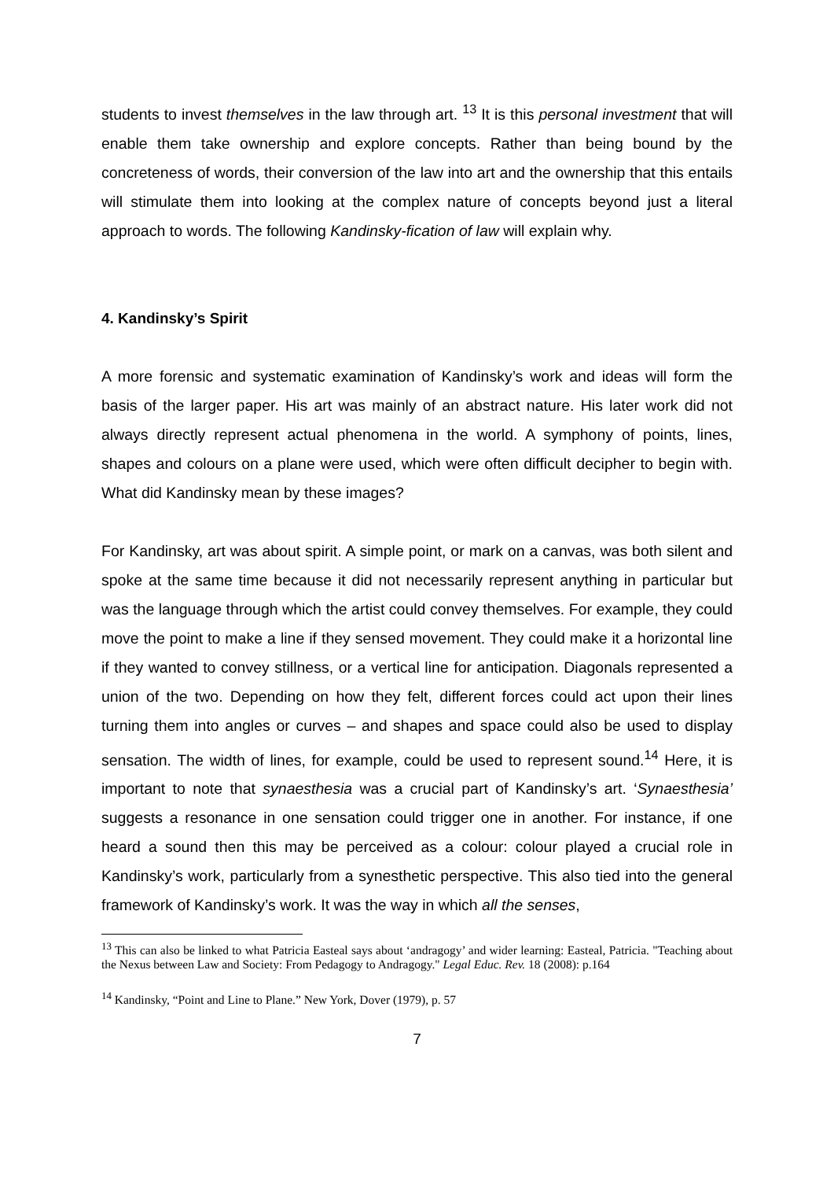students to invest themselves in the law through art. <sup>13</sup> It is this personal investment that will enable them take ownership and explore concepts. Rather than being bound by the concreteness of words, their conversion of the law into art and the ownership that this entails will stimulate them into looking at the complex nature of concepts beyond just a literal approach to words. The following Kandinsky-fication of law will explain why.
4. Kandinsky’s Spirit
A more forensic and systematic examination of Kandinsky’s work and ideas will form the basis of the larger paper. His art was mainly of an abstract nature. His later work did not always directly represent actual phenomena in the world. A symphony of points, lines, shapes and colours on a plane were used, which were often difficult decipher to begin with. What did Kandinsky mean by these images?
For Kandinsky, art was about spirit. A simple point, or mark on a canvas, was both silent and spoke at the same time because it did not necessarily represent anything in particular but was the language through which the artist could convey themselves. For example, they could move the point to make a line if they sensed movement. They could make it a horizontal line if they wanted to convey stillness, or a vertical line for anticipation. Diagonals represented a union of the two. Depending on how they felt, different forces could act upon their lines turning them into angles or curves – and shapes and space could also be used to display sensation. The width of lines, for example, could be used to represent sound.<sup>14</sup> Here, it is important to note that synaesthesia was a crucial part of Kandinsky’s art. ‘Synaesthesia’ suggests a resonance in one sensation could trigger one in another. For instance, if one heard a sound then this may be perceived as a colour: colour played a crucial role in Kandinsky’s work, particularly from a synesthetic perspective. This also tied into the general framework of Kandinsky’s work. It was the way in which all the senses,
<sup>13</sup> This can also be linked to what Patricia Easteal says about ‘andragogy’ and wider learning: Easteal, Patricia. "Teaching about the Nexus between Law and Society: From Pedagogy to Andragogy." Legal Educ. Rev. 18 (2008): p.164
<sup>14</sup> Kandinsky, “Point and Line to Plane.” New York, Dover (1979), p. 57
7